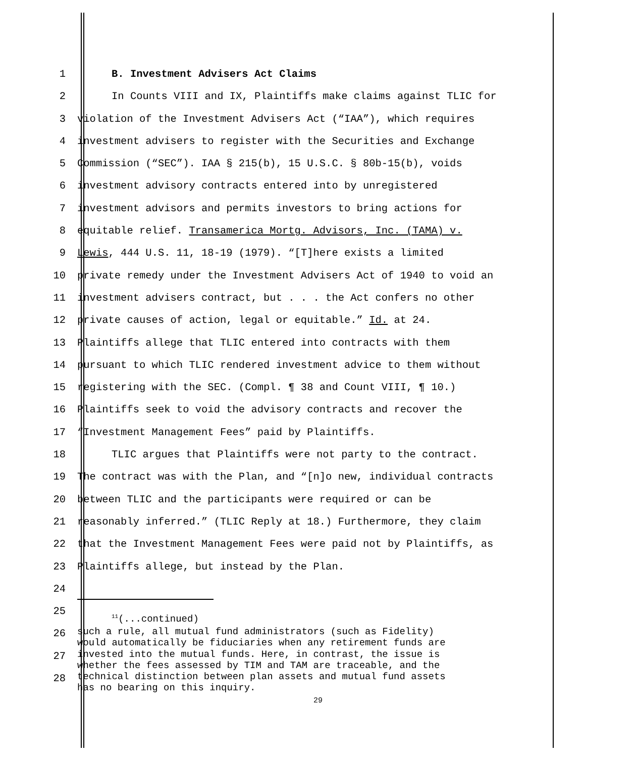1 B. Investment Advisers Act Claims
2 In Counts VIII and IX, Plaintiffs make claims against TLIC for
3 violation of the Investment Advisers Act (“IAA”), which requires
4 investment advisers to register with the Securities and Exchange
5 Commission (“SEC”). IAA § 215(b), 15 U.S.C. § 80b-15(b), voids
6 investment advisory contracts entered into by unregistered
7 investment advisors and permits investors to bring actions for
8 equitable relief. Transamerica Mortg. Advisors, Inc. (TAMA) v.
9 Lewis, 444 U.S. 11, 18-19 (1979). “[T]here exists a limited
10 private remedy under the Investment Advisers Act of 1940 to void an
11 investment advisers contract, but . . . the Act confers no other
12 private causes of action, legal or equitable.” Id. at 24.
13 Plaintiffs allege that TLIC entered into contracts with them
14 pursuant to which TLIC rendered investment advice to them without
15 registering with the SEC. (Compl. ¶ 38 and Count VIII, ¶ 10.)
16 Plaintiffs seek to void the advisory contracts and recover the
17 “Investment Management Fees” paid by Plaintiffs.
18 TLIC argues that Plaintiffs were not party to the contract.
19 The contract was with the Plan, and “[n]o new, individual contracts
20 between TLIC and the participants were required or can be
21 reasonably inferred.” (TLIC Reply at 18.) Furthermore, they claim
22 that the Investment Management Fees were paid not by Plaintiffs, as
23 Plaintiffs allege, but instead by the Plan.
24
25
<sup>11</sup> (...continued)
26
such a rule, all mutual fund administrators (such as Fidelity)
would automatically be fiduciaries when any retirement funds are
27
invested into the mutual funds. Here, in contrast, the issue is
whether the fees assessed by TIM and TAM are traceable, and the
28
technical distinction between plan assets and mutual fund assets
has no bearing on this inquiry.
29